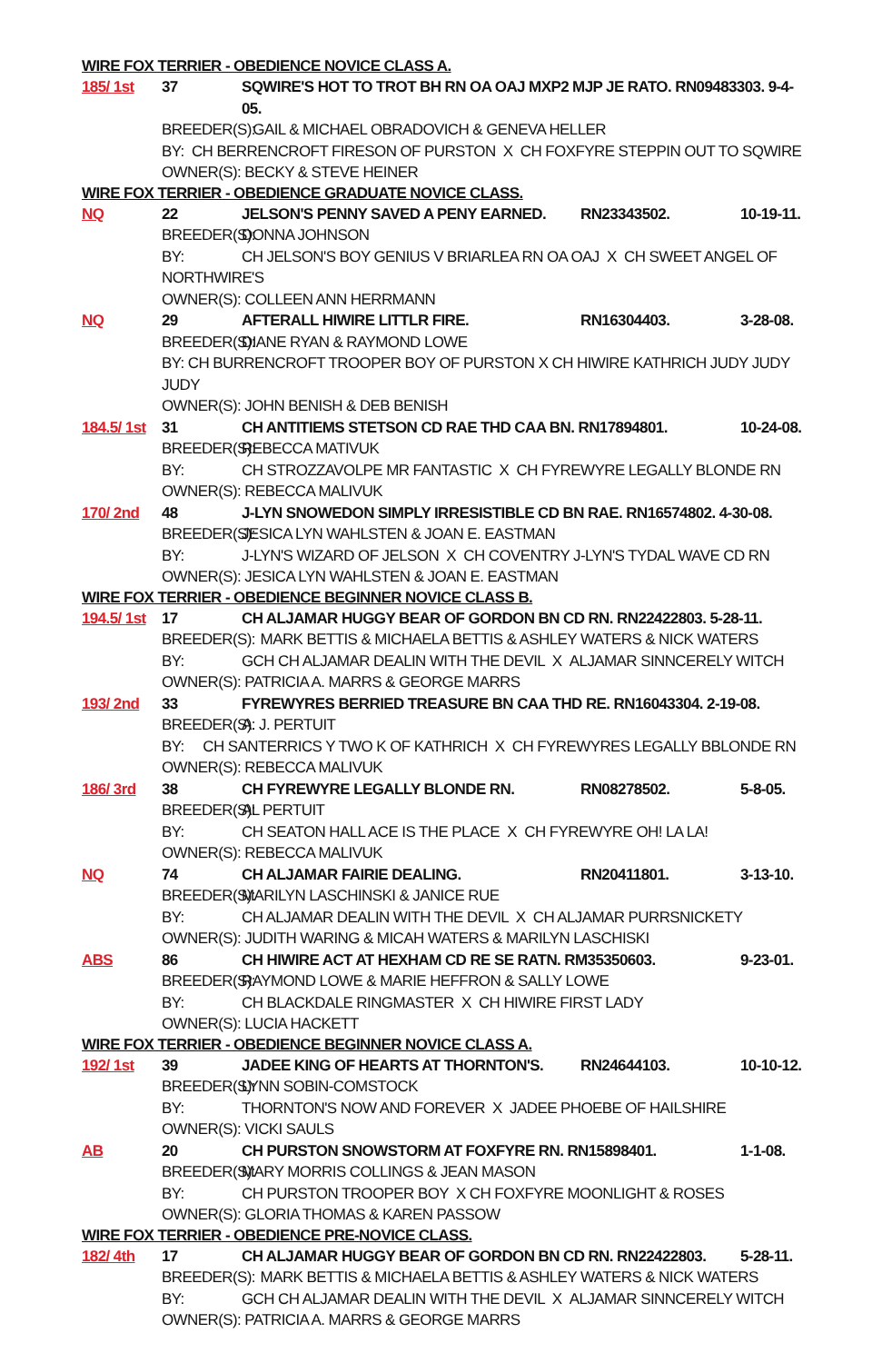WIRE FOX TERRIER - OBEDIENCE NOVICE CLASS A.
185/ 1st 37 SQWIRE'S HOT TO TROT BH RN OA OAJ MXP2 MJP JE RATO. RN09483303. 9-4-05.
BREEDER(S): GAIL & MICHAEL OBRADOVICH & GENEVA HELLER
BY: CH BERRENCROFT FIRESON OF PURSTON X CH FOXFYRE STEPPIN OUT TO SQWIRE
OWNER(S): BECKY & STEVE HEINER
WIRE FOX TERRIER - OBEDIENCE GRADUATE NOVICE CLASS.
NQ 22 JELSON'S PENNY SAVED A PENY EARNED. RN23343502. 10-19-11.
BREEDER(S): DONNA JOHNSON
BY: CH JELSON'S BOY GENIUS V BRIARLEA RN OA OAJ X CH SWEET ANGEL OF
NORTHWIRE'S
OWNER(S): COLLEEN ANN HERRMANN
NQ 29 AFTERALL HIWIRE LITTLR FIRE. RN16304403. 3-28-08.
BREEDER(S): DIANE RYAN & RAYMOND LOWE
BY: CH BURRENCROFT TROOPER BOY OF PURSTON X CH HIWIRE KATHRICH JUDY JUDY JUDY
OWNER(S): JOHN BENISH & DEB BENISH
184.5/ 1st
31 CH ANTITIEMS STETSON CD RAE THD CAA BN. RN17894801. 10-24-08.
BREEDER(S): REBECCA MATIVUK
BY: CH STROZZAVOLPE MR FANTASTIC X CH FYREWYRE LEGALLY BLONDE RN
OWNER(S): REBECCA MALIVUK
170/ 2nd 48 J-LYN SNOWEDON SIMPLY IRRESISTIBLE CD BN RAE. RN16574802. 4-30-08.
BREEDER(S): JESICA LYN WAHLSTEN & JOAN E. EASTMAN
BY: J-LYN'S WIZARD OF JELSON X CH COVENTRY J-LYN'S TYDAL WAVE CD RN
OWNER(S): JESICA LYN WAHLSTEN & JOAN E. EASTMAN
WIRE FOX TERRIER - OBEDIENCE BEGINNER NOVICE CLASS B.
194.5/ 1st
17 CH ALJAMAR HUGGY BEAR OF GORDON BN CD RN. RN22422803. 5-28-11.
BREEDER(S): MARK BETTIS & MICHAELA BETTIS & ASHLEY WATERS & NICK WATERS
BY: GCH CH ALJAMAR DEALIN WITH THE DEVIL X ALJAMAR SINNCERELY WITCH
OWNER(S): PATRICIA A. MARRS & GEORGE MARRS
193/ 2nd 33 FYREWYRES BERRIED TREASURE BN CAA THD RE. RN16043304. 2-19-08.
BREEDER(S): A. J. PERTUIT
BY: CH SANTERRICS Y TWO K OF KATHRICH X CH FYREWYRES LEGALLY BBLONDE RN
OWNER(S): REBECCA MALIVUK
186/ 3rd 38 CH FYREWYRE LEGALLY BLONDE RN. RN08278502. 5-8-05.
BREEDER(S): AL PERTUIT
BY: CH SEATON HALL ACE IS THE PLACE X CH FYREWYRE OH! LA LA!
OWNER(S): REBECCA MALIVUK
NQ 74 CH ALJAMAR FAIRIE DEALING. RN20411801. 3-13-10.
BREEDER(S): MARILYN LASCHINSKI & JANICE RUE
BY: CH ALJAMAR DEALIN WITH THE DEVIL X CH ALJAMAR PURRSNICKETY
OWNER(S): JUDITH WARING & MICAH WATERS & MARILYN LASCHISKI
ABS 86 CH HIWIRE ACT AT HEXHAM CD RE SE RATN. RM35350603. 9-23-01.
BREEDER(S): RAYMOND LOWE & MARIE HEFFRON & SALLY LOWE
BY: CH BLACKDALE RINGMASTER X CH HIWIRE FIRST LADY
OWNER(S): LUCIA HACKETT
WIRE FOX TERRIER - OBEDIENCE BEGINNER NOVICE CLASS A.
192/ 1st 39 JADEE KING OF HEARTS AT THORNTON'S. RN24644103. 10-10-12.
BREEDER(S): LYNN SOBIN-COMSTOCK
BY: THORNTON'S NOW AND FOREVER X JADEE PHOEBE OF HAILSHIRE
OWNER(S): VICKI SAULS
AB 20 CH PURSTON SNOWSTORM AT FOXFYRE RN. RN15898401. 1-1-08.
BREEDER(S): MARY MORRIS COLLINGS & JEAN MASON
BY: CH PURSTON TROOPER BOY X CH FOXFYRE MOONLIGHT & ROSES
OWNER(S): GLORIA THOMAS & KAREN PASSOW
WIRE FOX TERRIER - OBEDIENCE PRE-NOVICE CLASS.
182/ 4th 17 CH ALJAMAR HUGGY BEAR OF GORDON BN CD RN. RN22422803. 5-28-11.
BREEDER(S): MARK BETTIS & MICHAELA BETTIS & ASHLEY WATERS & NICK WATERS
BY: GCH CH ALJAMAR DEALIN WITH THE DEVIL X ALJAMAR SINNCERELY WITCH
OWNER(S): PATRICIA A. MARRS & GEORGE MARRS